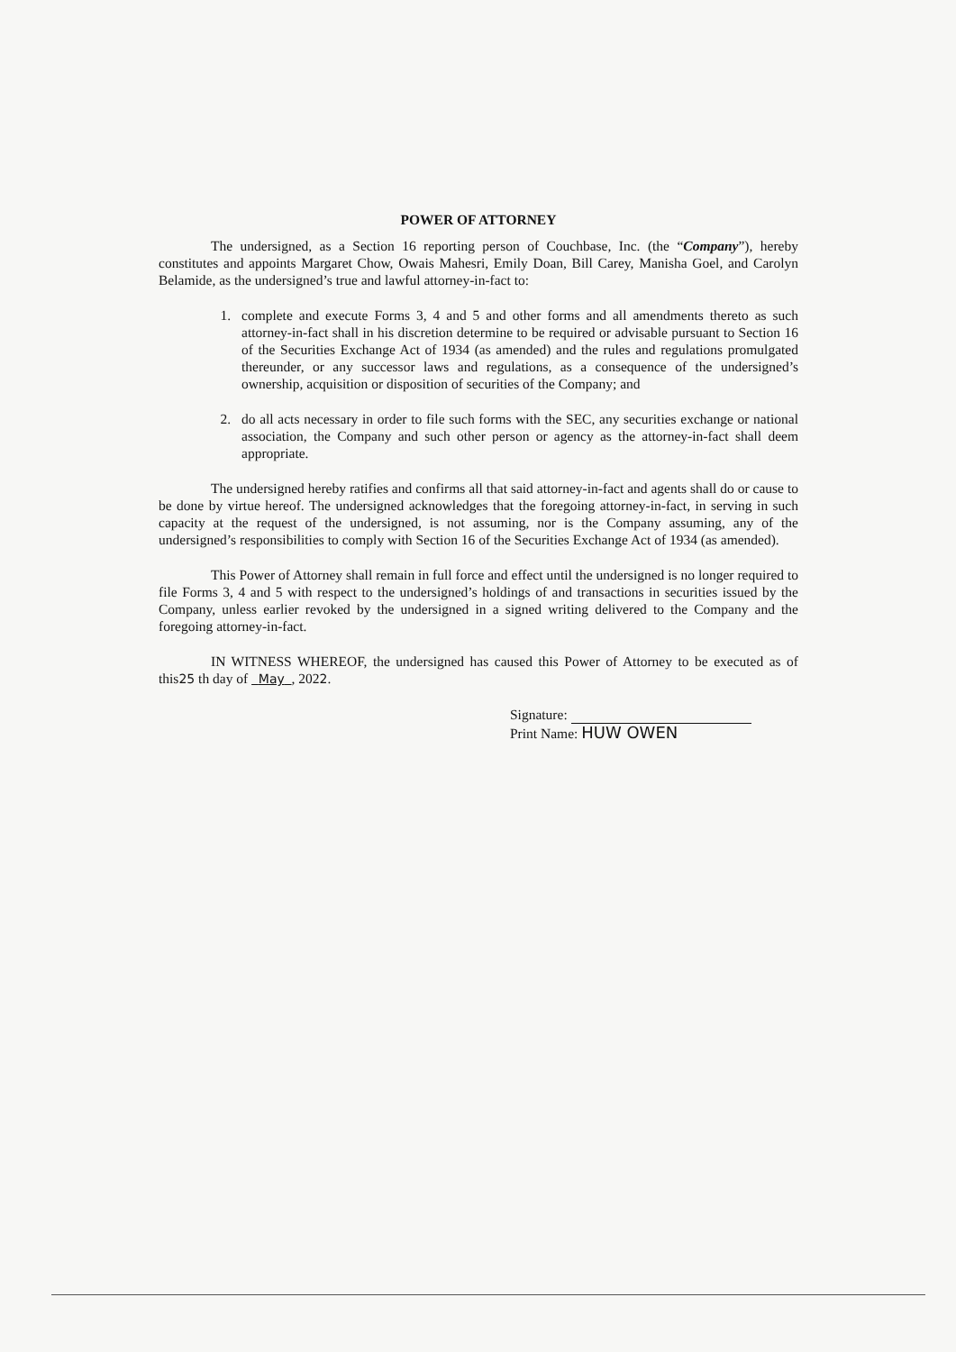POWER OF ATTORNEY
The undersigned, as a Section 16 reporting person of Couchbase, Inc. (the “Company”), hereby constitutes and appoints Margaret Chow, Owais Mahesri, Emily Doan, Bill Carey, Manisha Goel, and Carolyn Belamide, as the undersigned’s true and lawful attorney-in-fact to:
1. complete and execute Forms 3, 4 and 5 and other forms and all amendments thereto as such attorney-in-fact shall in his discretion determine to be required or advisable pursuant to Section 16 of the Securities Exchange Act of 1934 (as amended) and the rules and regulations promulgated thereunder, or any successor laws and regulations, as a consequence of the undersigned’s ownership, acquisition or disposition of securities of the Company; and
2. do all acts necessary in order to file such forms with the SEC, any securities exchange or national association, the Company and such other person or agency as the attorney-in-fact shall deem appropriate.
The undersigned hereby ratifies and confirms all that said attorney-in-fact and agents shall do or cause to be done by virtue hereof. The undersigned acknowledges that the foregoing attorney-in-fact, in serving in such capacity at the request of the undersigned, is not assuming, nor is the Company assuming, any of the undersigned’s responsibilities to comply with Section 16 of the Securities Exchange Act of 1934 (as amended).
This Power of Attorney shall remain in full force and effect until the undersigned is no longer required to file Forms 3, 4 and 5 with respect to the undersigned’s holdings of and transactions in securities issued by the Company, unless earlier revoked by the undersigned in a signed writing delivered to the Company and the foregoing attorney-in-fact.
IN WITNESS WHEREOF, the undersigned has caused this Power of Attorney to be executed as of this25 th day of May , 2022.
Signature:
Print Name: HUW OWEN